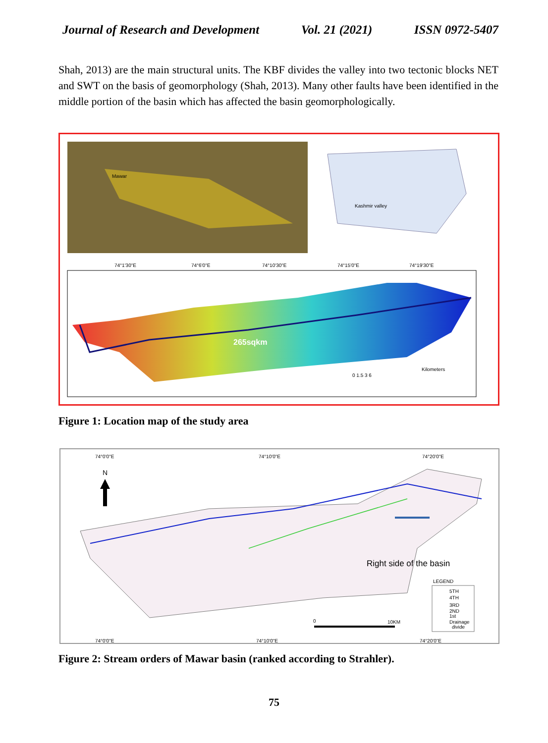Journal of Research and Development Vol. 21 (2021) ISSN 0972-5407
Shah, 2013) are the main structural units. The KBF divides the valley into two tectonic blocks NET and SWT on the basis of geomorphology (Shah, 2013). Many other faults have been identified in the middle portion of the basin which has affected the basin geomorphologically.
Mawar
Kashmir valley
265sqkm
Kilometers
0 1.5 3 6
74°1'30"E
74°6'0"E
74°10'30"E
74°15'0"E
74°19'30"E
Figure 1: Location map of the study area
74°0'0"E
74°10'0"E
74°20'0"E
N
Right side of the basin
LEGEND
5TH
4TH
3RD
2ND
1st
Drainage
divide
0
10KM
74°0'0"E
74°10'0"E
74°20'0"E
Figure 2: Stream orders of Mawar basin (ranked according to Strahler).
75